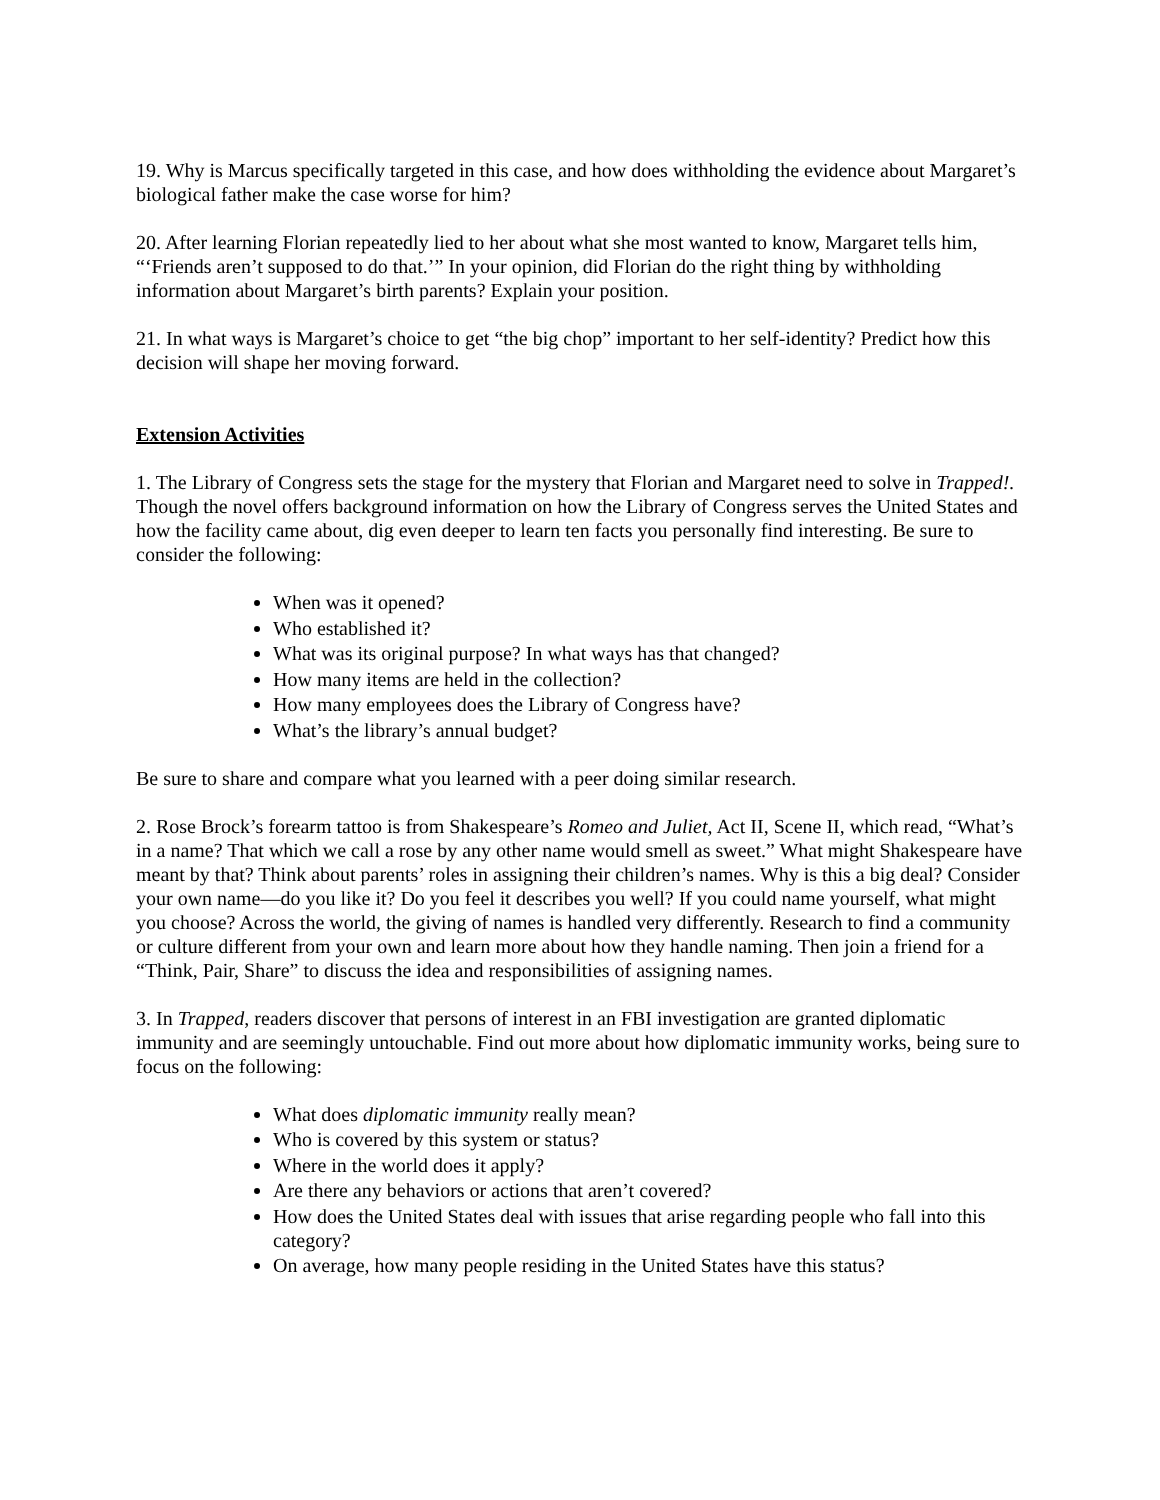19. Why is Marcus specifically targeted in this case, and how does withholding the evidence about Margaret’s biological father make the case worse for him?
20. After learning Florian repeatedly lied to her about what she most wanted to know, Margaret tells him, “‘Friends aren’t supposed to do that.’” In your opinion, did Florian do the right thing by withholding information about Margaret’s birth parents? Explain your position.
21. In what ways is Margaret’s choice to get “the big chop” important to her self-identity? Predict how this decision will shape her moving forward.
Extension Activities
1. The Library of Congress sets the stage for the mystery that Florian and Margaret need to solve in Trapped!. Though the novel offers background information on how the Library of Congress serves the United States and how the facility came about, dig even deeper to learn ten facts you personally find interesting. Be sure to consider the following:
When was it opened?
Who established it?
What was its original purpose? In what ways has that changed?
How many items are held in the collection?
How many employees does the Library of Congress have?
What’s the library’s annual budget?
Be sure to share and compare what you learned with a peer doing similar research.
2. Rose Brock’s forearm tattoo is from Shakespeare’s Romeo and Juliet, Act II, Scene II, which read, “What’s in a name? That which we call a rose by any other name would smell as sweet.” What might Shakespeare have meant by that? Think about parents’ roles in assigning their children’s names. Why is this a big deal? Consider your own name—do you like it? Do you feel it describes you well? If you could name yourself, what might you choose? Across the world, the giving of names is handled very differently. Research to find a community or culture different from your own and learn more about how they handle naming. Then join a friend for a “Think, Pair, Share” to discuss the idea and responsibilities of assigning names.
3. In Trapped, readers discover that persons of interest in an FBI investigation are granted diplomatic immunity and are seemingly untouchable. Find out more about how diplomatic immunity works, being sure to focus on the following:
What does diplomatic immunity really mean?
Who is covered by this system or status?
Where in the world does it apply?
Are there any behaviors or actions that aren’t covered?
How does the United States deal with issues that arise regarding people who fall into this category?
On average, how many people residing in the United States have this status?